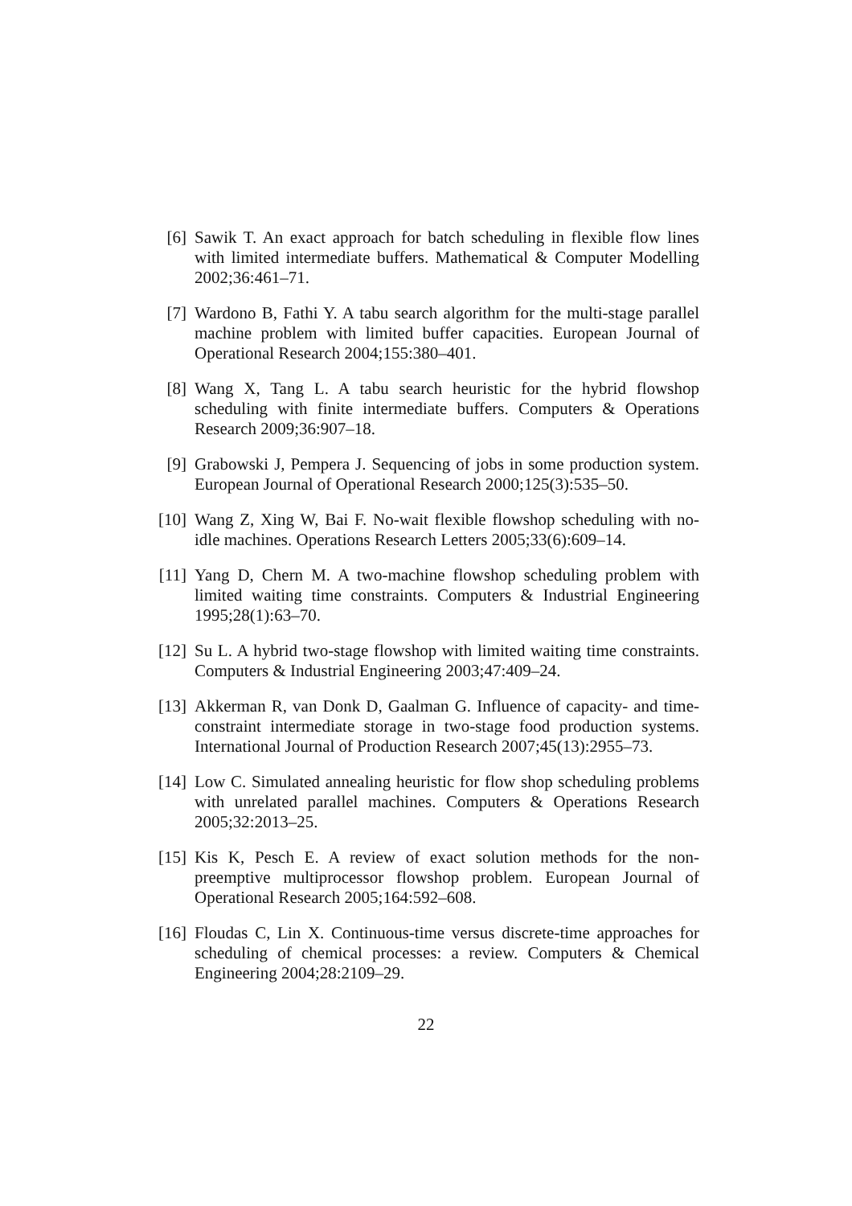[6] Sawik T. An exact approach for batch scheduling in flexible flow lines with limited intermediate buffers. Mathematical & Computer Modelling 2002;36:461–71.
[7] Wardono B, Fathi Y. A tabu search algorithm for the multi-stage parallel machine problem with limited buffer capacities. European Journal of Operational Research 2004;155:380–401.
[8] Wang X, Tang L. A tabu search heuristic for the hybrid flowshop scheduling with finite intermediate buffers. Computers & Operations Research 2009;36:907–18.
[9] Grabowski J, Pempera J. Sequencing of jobs in some production system. European Journal of Operational Research 2000;125(3):535–50.
[10]
Wang Z, Xing W, Bai F. No-wait flexible flowshop scheduling with no-idle machines. Operations Research Letters 2005;33(6):609–14.
[11]
Yang D, Chern M. A two-machine flowshop scheduling problem with limited waiting time constraints. Computers & Industrial Engineering 1995;28(1):63–70.
[12]
Su L. A hybrid two-stage flowshop with limited waiting time constraints. Computers & Industrial Engineering 2003;47:409–24.
[13]
Akkerman R, van Donk D, Gaalman G. Influence of capacity- and time-constraint intermediate storage in two-stage food production systems. International Journal of Production Research 2007;45(13):2955–73.
[14]
Low C. Simulated annealing heuristic for flow shop scheduling problems with unrelated parallel machines. Computers & Operations Research 2005;32:2013–25.
[15]
Kis K, Pesch E. A review of exact solution methods for the non-preemptive multiprocessor flowshop problem. European Journal of Operational Research 2005;164:592–608.
[16]
Floudas C, Lin X. Continuous-time versus discrete-time approaches for scheduling of chemical processes: a review. Computers & Chemical Engineering 2004;28:2109–29.
22